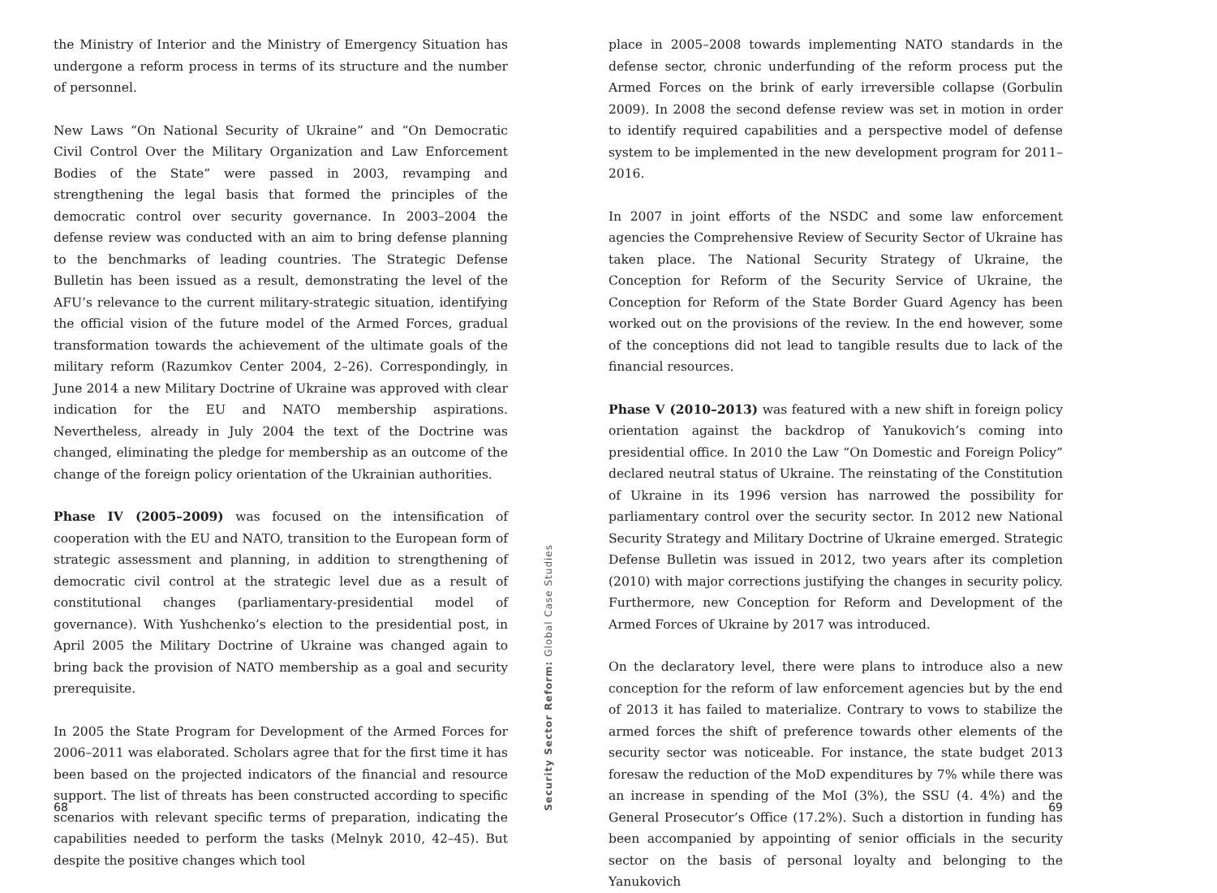the Ministry of Interior and the Ministry of Emergency Situation has undergone a reform process in terms of its structure and the number of personnel.
New Laws “On National Security of Ukraine” and “On Democratic Civil Control Over the Military Organization and Law Enforcement Bodies of the State” were passed in 2003, revamping and strengthening the legal basis that formed the principles of the democratic control over security governance. In 2003–2004 the defense review was conducted with an aim to bring defense planning to the benchmarks of leading countries. The Strategic Defense Bulletin has been issued as a result, demonstrating the level of the AFU’s relevance to the current military-strategic situation, identifying the official vision of the future model of the Armed Forces, gradual transformation towards the achievement of the ultimate goals of the military reform (Razumkov Center 2004, 2–26). Correspondingly, in June 2014 a new Military Doctrine of Ukraine was approved with clear indication for the EU and NATO membership aspirations. Nevertheless, already in July 2004 the text of the Doctrine was changed, eliminating the pledge for membership as an outcome of the change of the foreign policy orientation of the Ukrainian authorities.
Phase IV (2005–2009) was focused on the intensification of cooperation with the EU and NATO, transition to the European form of strategic assessment and planning, in addition to strengthening of democratic civil control at the strategic level due as a result of constitutional changes (parliamentary-presidential model of governance). With Yushchenko’s election to the presidential post, in April 2005 the Military Doctrine of Ukraine was changed again to bring back the provision of NATO membership as a goal and security prerequisite.
In 2005 the State Program for Development of the Armed Forces for 2006–2011 was elaborated. Scholars agree that for the first time it has been based on the projected indicators of the financial and resource support. The list of threats has been constructed according to specific scenarios with relevant specific terms of preparation, indicating the capabilities needed to perform the tasks (Melnyk 2010, 42–45). But despite the positive changes which tool
68
Security Sector Reform: Global Case Studies
place in 2005–2008 towards implementing NATO standards in the defense sector, chronic underfunding of the reform process put the Armed Forces on the brink of early irreversible collapse (Gorbulin 2009). In 2008 the second defense review was set in motion in order to identify required capabilities and a perspective model of defense system to be implemented in the new development program for 2011–2016.
In 2007 in joint efforts of the NSDC and some law enforcement agencies the Comprehensive Review of Security Sector of Ukraine has taken place. The National Security Strategy of Ukraine, the Conception for Reform of the Security Service of Ukraine, the Conception for Reform of the State Border Guard Agency has been worked out on the provisions of the review. In the end however, some of the conceptions did not lead to tangible results due to lack of the financial resources.
Phase V (2010–2013) was featured with a new shift in foreign policy orientation against the backdrop of Yanukovich’s coming into presidential office. In 2010 the Law “On Domestic and Foreign Policy” declared neutral status of Ukraine. The reinstating of the Constitution of Ukraine in its 1996 version has narrowed the possibility for parliamentary control over the security sector. In 2012 new National Security Strategy and Military Doctrine of Ukraine emerged. Strategic Defense Bulletin was issued in 2012, two years after its completion (2010) with major corrections justifying the changes in security policy. Furthermore, new Conception for Reform and Development of the Armed Forces of Ukraine by 2017 was introduced.
On the declaratory level, there were plans to introduce also a new conception for the reform of law enforcement agencies but by the end of 2013 it has failed to materialize. Contrary to vows to stabilize the armed forces the shift of preference towards other elements of the security sector was noticeable. For instance, the state budget 2013 foresaw the reduction of the MoD expenditures by 7% while there was an increase in spending of the MoI (3%), the SSU (4. 4%) and the General Prosecutor’s Office (17.2%). Such a distortion in funding has been accompanied by appointing of senior officials in the security sector on the basis of personal loyalty and belonging to the Yanukovich
69